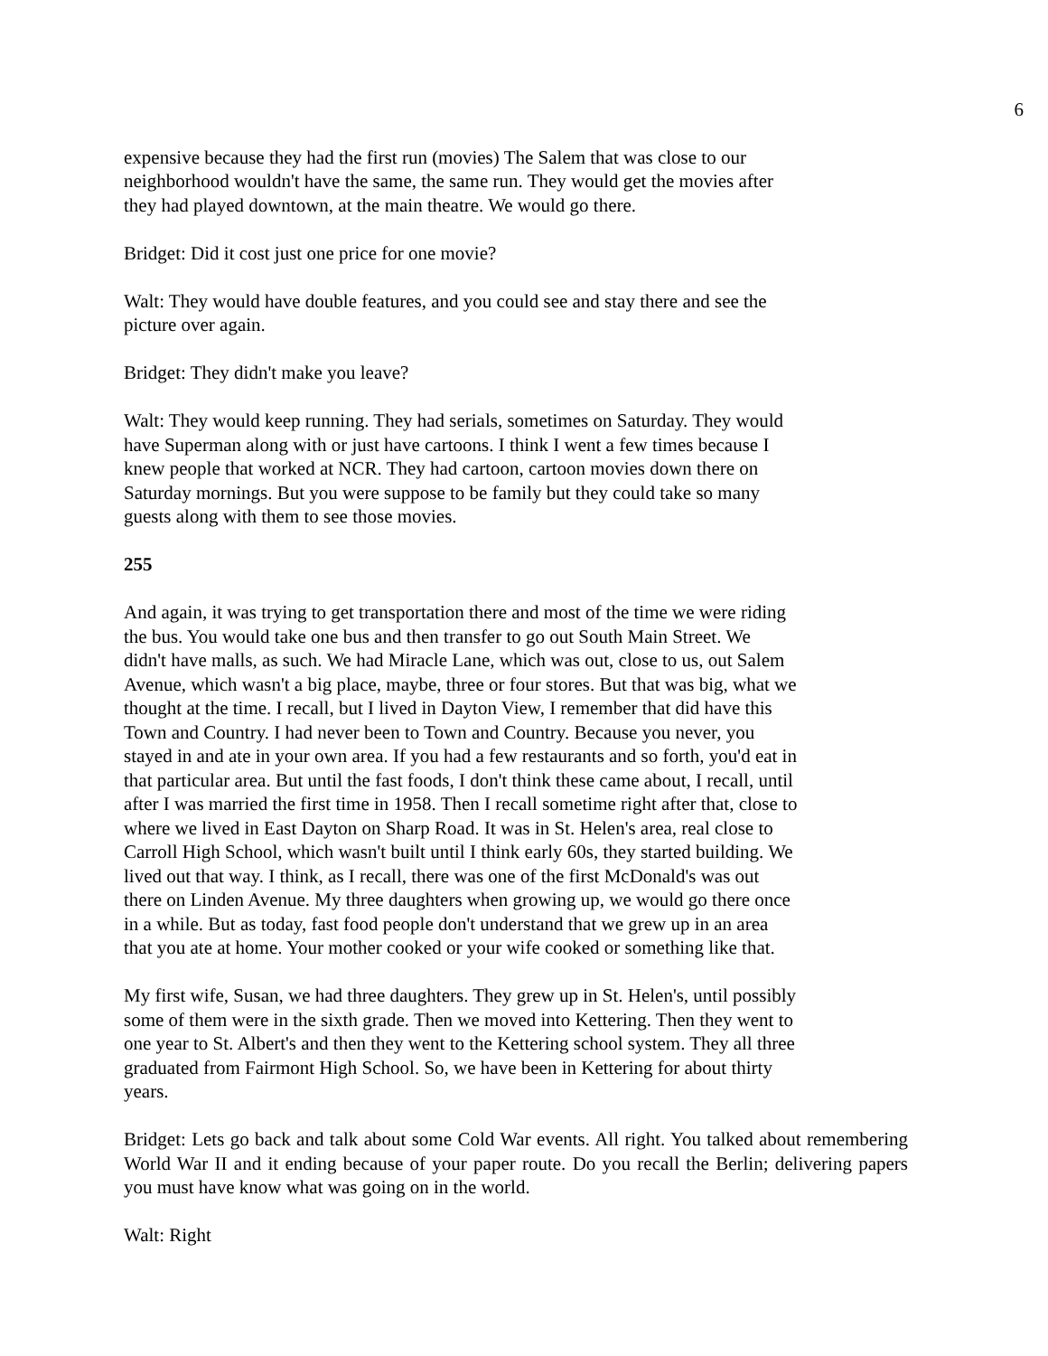6
expensive because they had the first run (movies) The Salem that was close to our
neighborhood wouldn't have the same, the same run. They would get the movies after
they had played downtown, at the main theatre. We would go there.
Bridget: Did it cost just one price for one movie?
Walt: They would have double features, and you could see and stay there and see the
picture over again.
Bridget: They didn't make you leave?
Walt: They would keep running. They had serials, sometimes on Saturday. They would
have Superman along with or just have cartoons. I think I went a few times because I
knew people that worked at NCR. They had cartoon, cartoon movies down there on
Saturday mornings. But you were suppose to be family but they could take so many
guests along with them to see those movies.
255
And again, it was trying to get transportation there and most of the time we were riding
the bus. You would take one bus and then transfer to go out South Main Street. We
didn't have malls, as such. We had Miracle Lane, which was out, close to us, out Salem
Avenue, which wasn't a big place, maybe, three or four stores. But that was big, what we
thought at the time. I recall, but I lived in Dayton View, I remember that did have this
Town and Country. I had never been to Town and Country. Because you never, you
stayed in and ate in your own area. If you had a few restaurants and so forth, you'd eat in
that particular area. But until the fast foods, I don't think these came about, I recall, until
after I was married the first time in 1958. Then I recall sometime right after that, close to
where we lived in East Dayton on Sharp Road. It was in St. Helen's area, real close to
Carroll High School, which wasn't built until I think early 60s, they started building. We
lived out that way. I think, as I recall, there was one of the first McDonald's was out
there on Linden Avenue. My three daughters when growing up, we would go there once
in a while. But as today, fast food people don't understand that we grew up in an area
that you ate at home. Your mother cooked or your wife cooked or something like that.
My first wife, Susan, we had three daughters. They grew up in St. Helen's, until possibly
some of them were in the sixth grade. Then we moved into Kettering. Then they went to
one year to St. Albert's and then they went to the Kettering school system. They all three
graduated from Fairmont High School. So, we have been in Kettering for about thirty
years.
Bridget: Lets go back and talk about some Cold War events. All right. You talked about remembering World War II and it ending because of your paper route. Do you recall the Berlin; delivering papers you must have know what was going on in the world.
Walt: Right